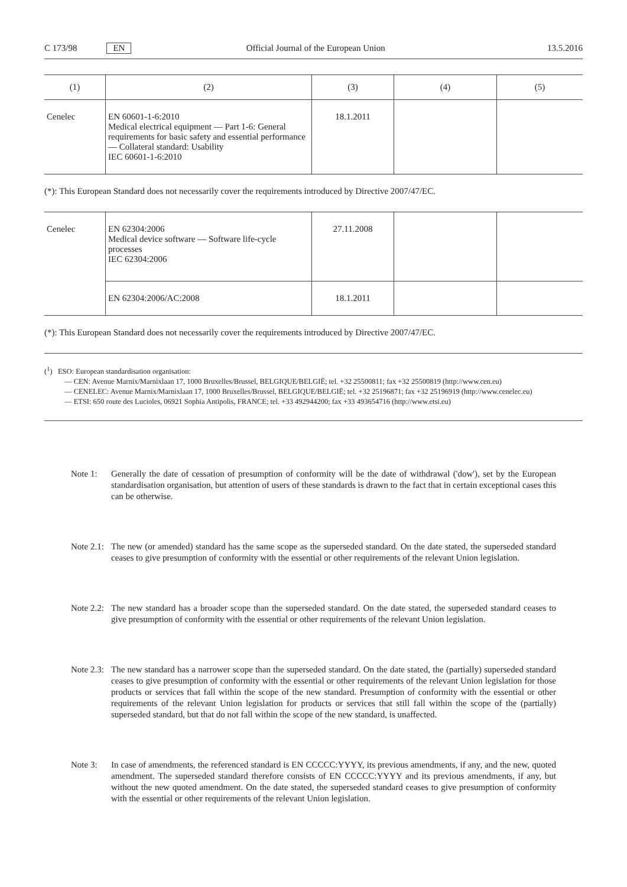C 173/98 EN Official Journal of the European Union 13.5.2016
| (1) | (2) | (3) | (4) | (5) |
| --- | --- | --- | --- | --- |
| Cenelec | EN 60601-1-6:2010 Medical electrical equipment — Part 1-6: General requirements for basic safety and essential performance — Collateral standard: Usability IEC 60601-1-6:2010 | 18.1.2011 | | |
(*): This European Standard does not necessarily cover the requirements introduced by Directive 2007/47/EC.
| Cenelec | EN 62304:2006 Medical device software — Software life-cycle processes IEC 62304:2006 | 27.11.2008 | | |
| | EN 62304:2006/AC:2008 | 18.1.2011 | | |
(*): This European Standard does not necessarily cover the requirements introduced by Directive 2007/47/EC.
(<sup>1</sup>) ESO: European standardisation organisation:
— CEN: Avenue Marnix/Marnixlaan 17, 1000 Bruxelles/Brussel, BELGIQUE/BELGIË; tel. +32 25500811; fax +32 25500819 (http://www.cen.eu)
— CENELEC: Avenue Marnix/Marnixlaan 17, 1000 Bruxelles/Brussel, BELGIQUE/BELGIË; tel. +32 25196871; fax +32 25196919 (http://www.cenelec.eu)
— ETSI: 650 route des Lucioles, 06921 Sophia Antipolis, FRANCE; tel. +33 492944200; fax +33 493654716 (http://www.etsi.eu)
Note 1: Generally the date of cessation of presumption of conformity will be the date of withdrawal ('dow'), set by the European standardisation organisation, but attention of users of these standards is drawn to the fact that in certain exceptional cases this can be otherwise.
Note 2.1: The new (or amended) standard has the same scope as the superseded standard. On the date stated, the superseded standard ceases to give presumption of conformity with the essential or other requirements of the relevant Union legislation.
Note 2.2: The new standard has a broader scope than the superseded standard. On the date stated, the superseded standard ceases to give presumption of conformity with the essential or other requirements of the relevant Union legislation.
Note 2.3: The new standard has a narrower scope than the superseded standard. On the date stated, the (partially) superseded standard ceases to give presumption of conformity with the essential or other requirements of the relevant Union legislation for those products or services that fall within the scope of the new standard. Presumption of conformity with the essential or other requirements of the relevant Union legislation for products or services that still fall within the scope of the (partially) superseded standard, but that do not fall within the scope of the new standard, is unaffected.
Note 3: In case of amendments, the referenced standard is EN CCCCC:YYYY, its previous amendments, if any, and the new, quoted amendment. The superseded standard therefore consists of EN CCCCC:YYYY and its previous amendments, if any, but without the new quoted amendment. On the date stated, the superseded standard ceases to give presumption of conformity with the essential or other requirements of the relevant Union legislation.